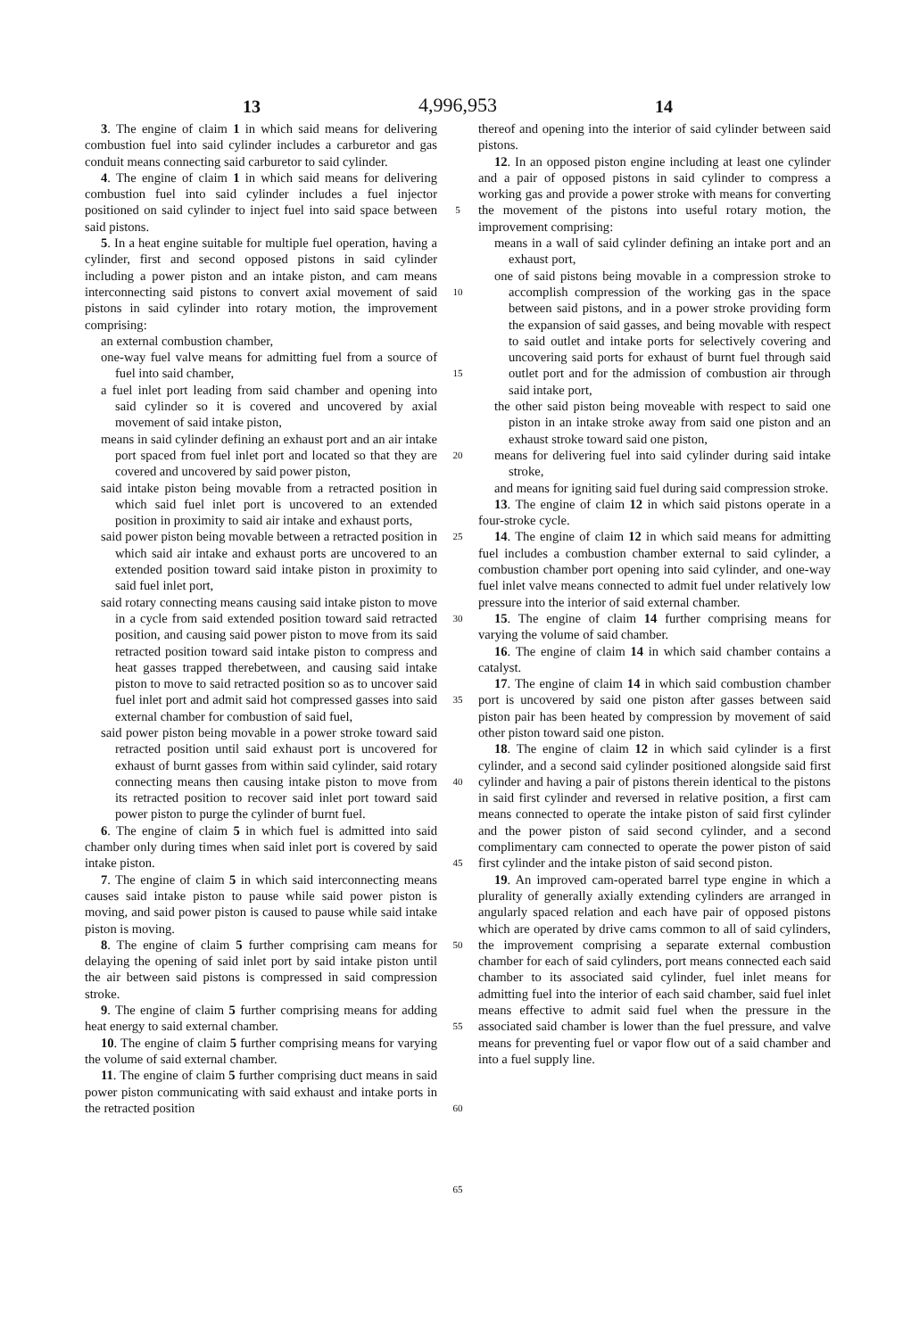13 4,996,953 14
3. The engine of claim 1 in which said means for delivering combustion fuel into said cylinder includes a carburetor and gas conduit means connecting said carburetor to said cylinder.
4. The engine of claim 1 in which said means for delivering combustion fuel into said cylinder includes a fuel injector positioned on said cylinder to inject fuel into said space between said pistons.
5. In a heat engine suitable for multiple fuel operation, having a cylinder, first and second opposed pistons in said cylinder including a power piston and an intake piston, and cam means interconnecting said pistons to convert axial movement of said pistons in said cylinder into rotary motion, the improvement comprising:
an external combustion chamber,
one-way fuel valve means for admitting fuel from a source of fuel into said chamber,
a fuel inlet port leading from said chamber and opening into said cylinder so it is covered and uncovered by axial movement of said intake piston,
means in said cylinder defining an exhaust port and an air intake port spaced from fuel inlet port and located so that they are covered and uncovered by said power piston,
said intake piston being movable from a retracted position in which said fuel inlet port is uncovered to an extended position in proximity to said air intake and exhaust ports,
said power piston being movable between a retracted position in which said air intake and exhaust ports are uncovered to an extended position toward said intake piston in proximity to said fuel inlet port,
said rotary connecting means causing said intake piston to move in a cycle from said extended position toward said retracted position, and causing said power piston to move from its said retracted position toward said intake piston to compress and heat gasses trapped therebetween, and causing said intake piston to move to said retracted position so as to uncover said fuel inlet port and admit said hot compressed gasses into said external chamber for combustion of said fuel,
said power piston being movable in a power stroke toward said retracted position until said exhaust port is uncovered for exhaust of burnt gasses from within said cylinder, said rotary connecting means then causing intake piston to move from its retracted position to recover said inlet port toward said power piston to purge the cylinder of burnt fuel.
6. The engine of claim 5 in which fuel is admitted into said chamber only during times when said inlet port is covered by said intake piston.
7. The engine of claim 5 in which said interconnecting means causes said intake piston to pause while said power piston is moving, and said power piston is caused to pause while said intake piston is moving.
8. The engine of claim 5 further comprising cam means for delaying the opening of said inlet port by said intake piston until the air between said pistons is compressed in said compression stroke.
9. The engine of claim 5 further comprising means for adding heat energy to said external chamber.
10. The engine of claim 5 further comprising means for varying the volume of said external chamber.
11. The engine of claim 5 further comprising duct means in said power piston communicating with said exhaust and intake ports in the retracted position
5
10
15
20
25
30
35
40
45
50
55
60
65
thereof and opening into the interior of said cylinder between said pistons.
12. In an opposed piston engine including at least one cylinder and a pair of opposed pistons in said cylinder to compress a working gas and provide a power stroke with means for converting the movement of the pistons into useful rotary motion, the improvement comprising:
means in a wall of said cylinder defining an intake port and an exhaust port,
one of said pistons being movable in a compression stroke to accomplish compression of the working gas in the space between said pistons, and in a power stroke providing form the expansion of said gasses, and being movable with respect to said outlet and intake ports for selectively covering and uncovering said ports for exhaust of burnt fuel through said outlet port and for the admission of combustion air through said intake port,
the other said piston being moveable with respect to said one piston in an intake stroke away from said one piston and an exhaust stroke toward said one piston,
means for delivering fuel into said cylinder during said intake stroke,
and means for igniting said fuel during said compression stroke.
13. The engine of claim 12 in which said pistons operate in a four-stroke cycle.
14. The engine of claim 12 in which said means for admitting fuel includes a combustion chamber external to said cylinder, a combustion chamber port opening into said cylinder, and one-way fuel inlet valve means connected to admit fuel under relatively low pressure into the interior of said external chamber.
15. The engine of claim 14 further comprising means for varying the volume of said chamber.
16. The engine of claim 14 in which said chamber contains a catalyst.
17. The engine of claim 14 in which said combustion chamber port is uncovered by said one piston after gasses between said piston pair has been heated by compression by movement of said other piston toward said one piston.
18. The engine of claim 12 in which said cylinder is a first cylinder, and a second said cylinder positioned alongside said first cylinder and having a pair of pistons therein identical to the pistons in said first cylinder and reversed in relative position, a first cam means connected to operate the intake piston of said first cylinder and the power piston of said second cylinder, and a second complimentary cam connected to operate the power piston of said first cylinder and the intake piston of said second piston.
19. An improved cam-operated barrel type engine in which a plurality of generally axially extending cylinders are arranged in angularly spaced relation and each have pair of opposed pistons which are operated by drive cams common to all of said cylinders, the improvement comprising a separate external combustion chamber for each of said cylinders, port means connected each said chamber to its associated said cylinder, fuel inlet means for admitting fuel into the interior of each said chamber, said fuel inlet means effective to admit said fuel when the pressure in the associated said chamber is lower than the fuel pressure, and valve means for preventing fuel or vapor flow out of a said chamber and into a fuel supply line.